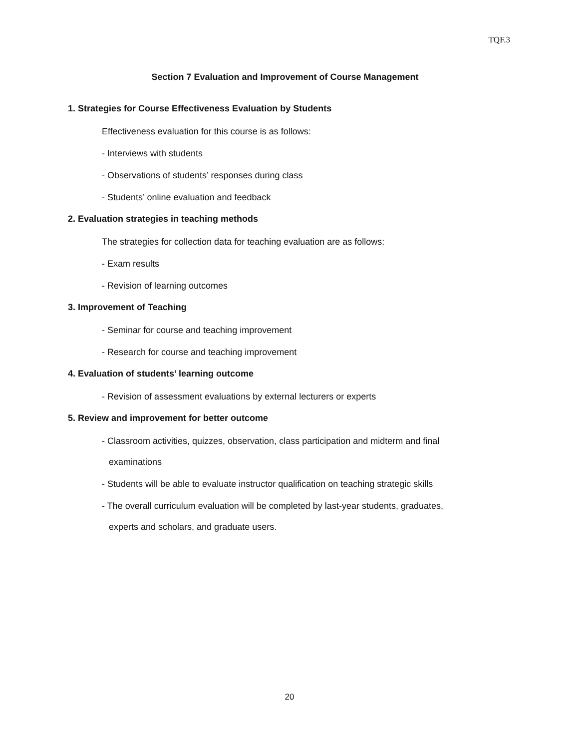TQF.3
Section 7 Evaluation and Improvement of Course Management
1. Strategies for Course Effectiveness Evaluation by Students
Effectiveness evaluation for this course is as follows:
- Interviews with students
- Observations of students’ responses during class
- Students’ online evaluation and feedback
2. Evaluation strategies in teaching methods
The strategies for collection data for teaching evaluation are as follows:
- Exam results
- Revision of learning outcomes
3. Improvement of Teaching
- Seminar for course and teaching improvement
- Research for course and teaching improvement
4. Evaluation of students’ learning outcome
- Revision of assessment evaluations by external lecturers or experts
5. Review and improvement for better outcome
- Classroom activities, quizzes, observation, class participation and midterm and final
examinations
- Students will be able to evaluate instructor qualification on teaching strategic skills
- The overall curriculum evaluation will be completed by last-year students, graduates,
experts and scholars, and graduate users.
20